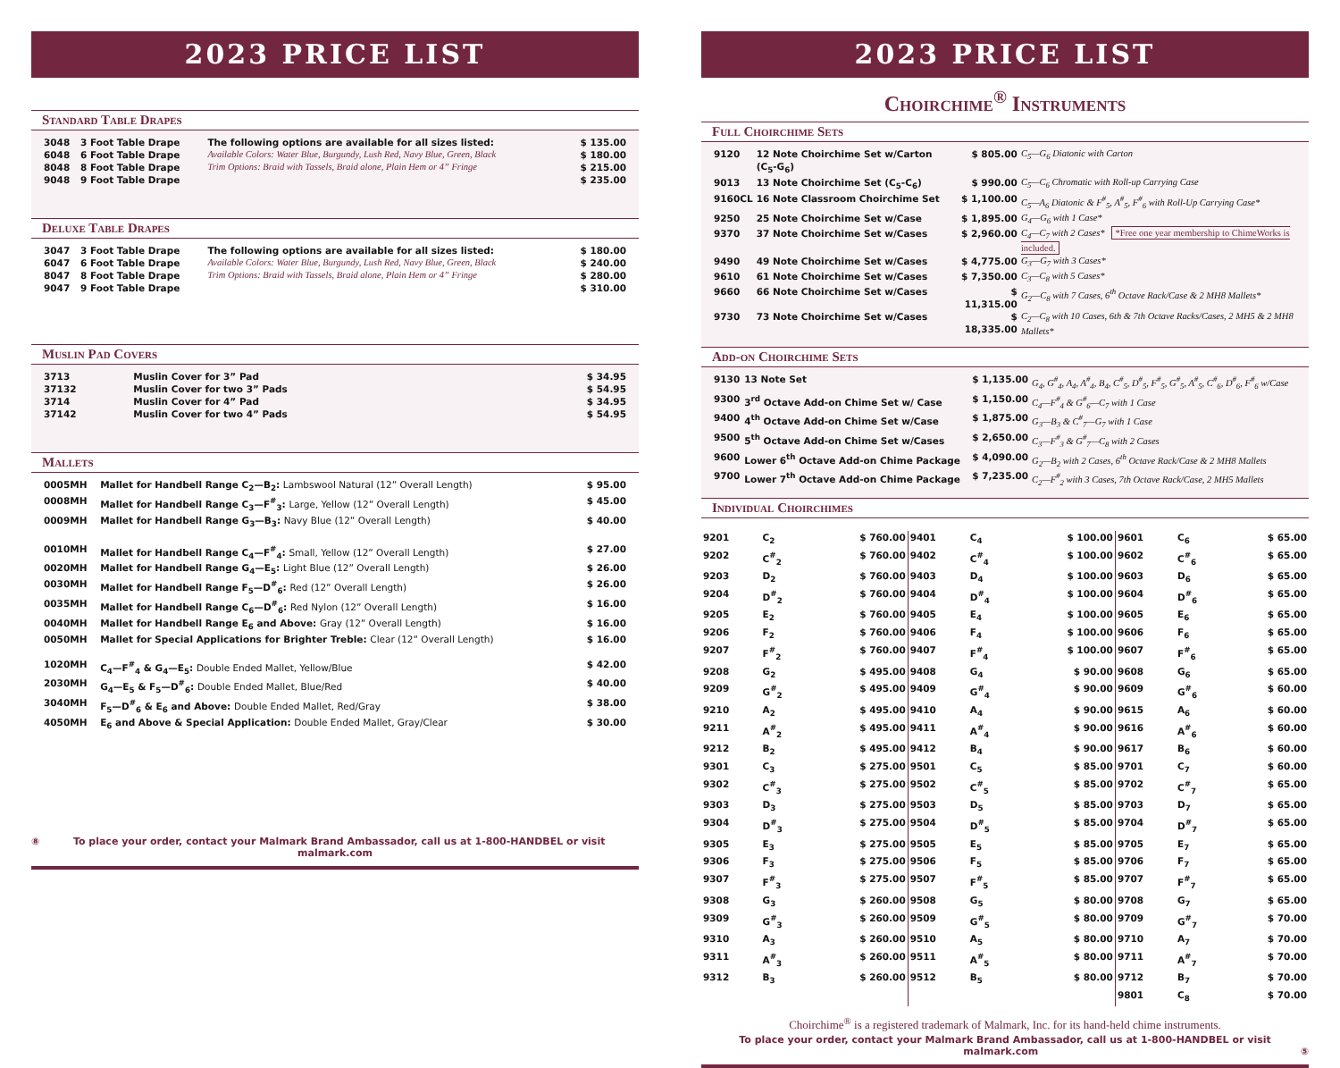2023 PRICE LIST
Standard Table Drapes
| 3048 | 3 Foot Table Drape | The following options are available for all sizes listed: | $ 135.00 |
| 6048 | 6 Foot Table Drape | Available Colors: Water Blue, Burgundy, Lush Red, Navy Blue, Green, Black | $ 180.00 |
| 8048 | 8 Foot Table Drape | Trim Options: Braid with Tassels, Braid alone, Plain Hem or 4” Fringe | $ 215.00 |
| 9048 | 9 Foot Table Drape | | $ 235.00 |
Deluxe Table Drapes
| 3047 | 3 Foot Table Drape | The following options are available for all sizes listed: | $ 180.00 |
| 6047 | 6 Foot Table Drape | Available Colors: Water Blue, Burgundy, Lush Red, Navy Blue, Green, Black | $ 240.00 |
| 8047 | 8 Foot Table Drape | Trim Options: Braid with Tassels, Braid alone, Plain Hem or 4” Fringe | $ 280.00 |
| 9047 | 9 Foot Table Drape | | $ 310.00 |
Muslin Pad Covers
| 3713 | Muslin Cover for 3” Pad | $ 34.95 |
| 37132 | Muslin Cover for two 3” Pads | $ 54.95 |
| 3714 | Muslin Cover for 4” Pad | $ 34.95 |
| 37142 | Muslin Cover for two 4” Pads | $ 54.95 |
Mallets
| 0005MH | Mallet for Handbell Range C<sub>2</sub>—B<sub>2</sub>: Lambswool Natural (12” Overall Length) | $ 95.00 |
| 0008MH | Mallet for Handbell Range C<sub>3</sub>—F<sup>#</sup><sub>3</sub>: Large, Yellow (12” Overall Length) | $ 45.00 |
| 0009MH | Mallet for Handbell Range G<sub>3</sub>—B<sub>3</sub>: Navy Blue (12” Overall Length) | $ 40.00 |
| 0010MH | Mallet for Handbell Range C<sub>4</sub>—F<sup>#</sup><sub>4</sub>: Small, Yellow (12” Overall Length) | $ 27.00 |
| 0020MH | Mallet for Handbell Range G<sub>4</sub>—E<sub>5</sub>: Light Blue (12” Overall Length) | $ 26.00 |
| 0030MH | Mallet for Handbell Range F<sub>5</sub>—D<sup>#</sup><sub>6</sub>: Red (12” Overall Length) | $ 26.00 |
| 0035MH | Mallet for Handbell Range C<sub>6</sub>—D<sup>#</sup><sub>6</sub>: Red Nylon (12” Overall Length) | $ 16.00 |
| 0040MH | Mallet for Handbell Range E<sub>6</sub> and Above: Gray (12” Overall Length) | $ 16.00 |
| 0050MH | Mallet for Special Applications for Brighter Treble: Clear (12” Overall Length) | $ 16.00 |
| 1020MH | C<sub>4</sub>—F<sup>#</sup><sub>4</sub> & G<sub>4</sub>—E<sub>5</sub>: Double Ended Mallet, Yellow/Blue | $ 42.00 |
| 2030MH | G<sub>4</sub>—E<sub>5</sub> & F<sub>5</sub>—D<sup>#</sup><sub>6</sub>: Double Ended Mallet, Blue/Red | $ 40.00 |
| 3040MH | F<sub>5</sub>—D<sup>#</sup><sub>6</sub> & E<sub>6</sub> and Above: Double Ended Mallet, Red/Gray | $ 38.00 |
| 4050MH | E<sub>6</sub> and Above & Special Application: Double Ended Mallet, Gray/Clear | $ 30.00 |
⑧ To place your order, contact your Malmark Brand Ambassador, call us at 1-800-HANDBEL or visit malmark.com
2023 PRICE LIST
Choirchime<sup>®</sup> Instruments
Full Choirchime Sets
| 9120 | 12 Note Choirchime Set w/Carton (C<sub>5</sub>-G<sub>6</sub>) | $ 805.00 | C<sub>5</sub>—G<sub>6</sub> Diatonic with Carton |
| 9013 | 13 Note Choirchime Set (C<sub>5</sub>-C<sub>6</sub>) | $ 990.00 | C<sub>5</sub>—C<sub>6</sub> Chromatic with Roll-up Carrying Case |
| 9160CL | 16 Note Classroom Choirchime Set | $ 1,100.00 | C<sub>5</sub>—A<sub>6</sub> Diatonic & F<sup>#</sup><sub>5</sub>, A<sup>#</sup><sub>5</sub>, F<sup>#</sup><sub>6</sub> with Roll-Up Carrying Case* |
| 9250 | 25 Note Choirchime Set w/Case | $ 1,895.00 | G<sub>4</sub>—G<sub>6</sub> with 1 Case* |
| 9370 | 37 Note Choirchime Set w/Cases | $ 2,960.00 | C<sub>4</sub>—C<sub>7</sub> with 2 Cases* *Free one year membership to ChimeWorks is included. |
| 9490 | 49 Note Choirchime Set w/Cases | $ 4,775.00 | G<sub>3</sub>—G<sub>7</sub> with 3 Cases* |
| 9610 | 61 Note Choirchime Set w/Cases | $ 7,350.00 | C<sub>3</sub>—C<sub>8</sub> with 5 Cases* |
| 9660 | 66 Note Choirchime Set w/Cases | $ 11,315.00 | G<sub>2</sub>—C<sub>8</sub> with 7 Cases, 6<sup>th</sup> Octave Rack/Case & 2 MH8 Mallets* |
| 9730 | 73 Note Choirchime Set w/Cases | $ 18,335.00 | C<sub>2</sub>—C<sub>8</sub> with 10 Cases, 6th & 7th Octave Racks/Cases, 2 MH5 & 2 MH8 Mallets* |
Add-on Choirchime Sets
| 9130 | 13 Note Set | $ 1,135.00 | G<sub>4</sub>, G<sup>#</sup><sub>4</sub>, A<sub>4</sub>, A<sup>#</sup><sub>4</sub>, B<sub>4</sub>, C<sup>#</sup><sub>5</sub>, D<sup>#</sup><sub>5</sub>, F<sup>#</sup><sub>5</sub>, G<sup>#</sup><sub>5</sub>, A<sup>#</sup><sub>5</sub>, C<sup>#</sup><sub>6</sub>, D<sup>#</sup><sub>6</sub>, F<sup>#</sup><sub>6</sub> w/Case |
| 9300 | 3<sup>rd</sup> Octave Add-on Chime Set w/ Case | $ 1,150.00 | C<sub>4</sub>—F<sup>#</sup><sub>4</sub> & G<sup>#</sup><sub>6</sub>—C<sub>7</sub> with 1 Case |
| 9400 | 4<sup>th</sup> Octave Add-on Chime Set w/Case | $ 1,875.00 | G<sub>3</sub>—B<sub>3</sub> & C<sup>#</sup><sub>7</sub>—G<sub>7</sub> with 1 Case |
| 9500 | 5<sup>th</sup> Octave Add-on Chime Set w/Cases | $ 2,650.00 | C<sub>3</sub>—F<sup>#</sup><sub>3</sub> & G<sup>#</sup><sub>7</sub>—C<sub>8</sub> with 2 Cases |
| 9600 | Lower 6<sup>th</sup> Octave Add-on Chime Package | $ 4,090.00 | G<sub>2</sub>—B<sub>2</sub> with 2 Cases, 6<sup>th</sup> Octave Rack/Case & 2 MH8 Mallets |
| 9700 | Lower 7<sup>th</sup> Octave Add-on Chime Package | $ 7,235.00 | C<sub>2</sub>—F<sup>#</sup><sub>2</sub> with 3 Cases, 7th Octave Rack/Case, 2 MH5 Mallets |
Individual Choirchimes
| 9201 | C<sub>2</sub> | $ 760.00 | 9401 | C<sub>4</sub> | $ 100.00 | 9601 | C<sub>6</sub> | $ 65.00 |
| 9202 | C<sup>#</sup><sub>2</sub> | $ 760.00 | 9402 | C<sup>#</sup><sub>4</sub> | $ 100.00 | 9602 | C<sup>#</sup><sub>6</sub> | $ 65.00 |
| 9203 | D<sub>2</sub> | $ 760.00 | 9403 | D<sub>4</sub> | $ 100.00 | 9603 | D<sub>6</sub> | $ 65.00 |
| 9204 | D<sup>#</sup><sub>2</sub> | $ 760.00 | 9404 | D<sup>#</sup><sub>4</sub> | $ 100.00 | 9604 | D<sup>#</sup><sub>6</sub> | $ 65.00 |
| 9205 | E<sub>2</sub> | $ 760.00 | 9405 | E<sub>4</sub> | $ 100.00 | 9605 | E<sub>6</sub> | $ 65.00 |
| 9206 | F<sub>2</sub> | $ 760.00 | 9406 | F<sub>4</sub> | $ 100.00 | 9606 | F<sub>6</sub> | $ 65.00 |
| 9207 | F<sup>#</sup><sub>2</sub> | $ 760.00 | 9407 | F<sup>#</sup><sub>4</sub> | $ 100.00 | 9607 | F<sup>#</sup><sub>6</sub> | $ 65.00 |
| 9208 | G<sub>2</sub> | $ 495.00 | 9408 | G<sub>4</sub> | $ 90.00 | 9608 | G<sub>6</sub> | $ 65.00 |
| 9209 | G<sup>#</sup><sub>2</sub> | $ 495.00 | 9409 | G<sup>#</sup><sub>4</sub> | $ 90.00 | 9609 | G<sup>#</sup><sub>6</sub> | $ 60.00 |
| 9210 | A<sub>2</sub> | $ 495.00 | 9410 | A<sub>4</sub> | $ 90.00 | 9615 | A<sub>6</sub> | $ 60.00 |
| 9211 | A<sup>#</sup><sub>2</sub> | $ 495.00 | 9411 | A<sup>#</sup><sub>4</sub> | $ 90.00 | 9616 | A<sup>#</sup><sub>6</sub> | $ 60.00 |
| 9212 | B<sub>2</sub> | $ 495.00 | 9412 | B<sub>4</sub> | $ 90.00 | 9617 | B<sub>6</sub> | $ 60.00 |
| 9301 | C<sub>3</sub> | $ 275.00 | 9501 | C<sub>5</sub> | $ 85.00 | 9701 | C<sub>7</sub> | $ 60.00 |
| 9302 | C<sup>#</sup><sub>3</sub> | $ 275.00 | 9502 | C<sup>#</sup><sub>5</sub> | $ 85.00 | 9702 | C<sup>#</sup><sub>7</sub> | $ 65.00 |
| 9303 | D<sub>3</sub> | $ 275.00 | 9503 | D<sub>5</sub> | $ 85.00 | 9703 | D<sub>7</sub> | $ 65.00 |
| 9304 | D<sup>#</sup><sub>3</sub> | $ 275.00 | 9504 | D<sup>#</sup><sub>5</sub> | $ 85.00 | 9704 | D<sup>#</sup><sub>7</sub> | $ 65.00 |
| 9305 | E<sub>3</sub> | $ 275.00 | 9505 | E<sub>5</sub> | $ 85.00 | 9705 | E<sub>7</sub> | $ 65.00 |
| 9306 | F<sub>3</sub> | $ 275.00 | 9506 | F<sub>5</sub> | $ 85.00 | 9706 | F<sub>7</sub> | $ 65.00 |
| 9307 | F<sup>#</sup><sub>3</sub> | $ 275.00 | 9507 | F<sup>#</sup><sub>5</sub> | $ 85.00 | 9707 | F<sup>#</sup><sub>7</sub> | $ 65.00 |
| 9308 | G<sub>3</sub> | $ 260.00 | 9508 | G<sub>5</sub> | $ 80.00 | 9708 | G<sub>7</sub> | $ 65.00 |
| 9309 | G<sup>#</sup><sub>3</sub> | $ 260.00 | 9509 | G<sup>#</sup><sub>5</sub> | $ 80.00 | 9709 | G<sup>#</sup><sub>7</sub> | $ 70.00 |
| 9310 | A<sub>3</sub> | $ 260.00 | 9510 | A<sub>5</sub> | $ 80.00 | 9710 | A<sub>7</sub> | $ 70.00 |
| 9311 | A<sup>#</sup><sub>3</sub> | $ 260.00 | 9511 | A<sup>#</sup><sub>5</sub> | $ 80.00 | 9711 | A<sup>#</sup><sub>7</sub> | $ 70.00 |
| 9312 | B<sub>3</sub> | $ 260.00 | 9512 | B<sub>5</sub> | $ 80.00 | 9712 | B<sub>7</sub> | $ 70.00 |
| | | | | | | 9801 | C<sub>8</sub> | $ 70.00 |
Choirchime<sup>®</sup> is a registered trademark of Malmark, Inc. for its hand-held chime instruments.
To place your order, contact your Malmark Brand Ambassador, call us at 1-800-HANDBEL or visit malmark.com ⑤